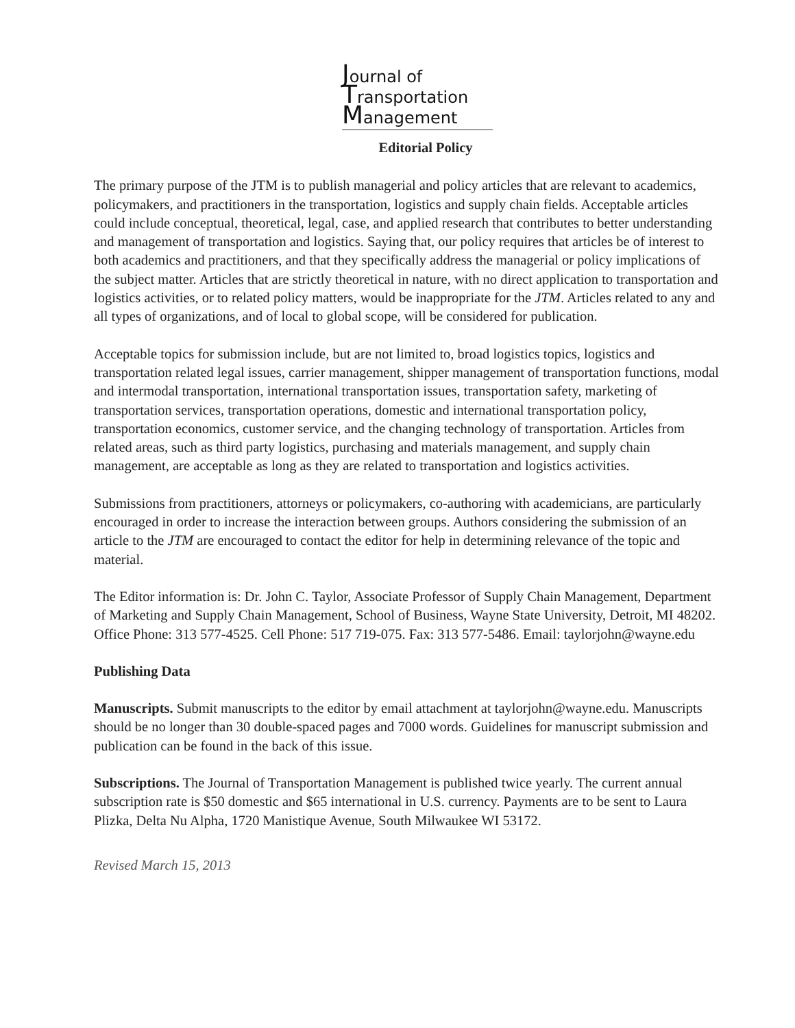Journal of
Transportation
Management
Editorial Policy
The primary purpose of the JTM is to publish managerial and policy articles that are relevant to academics, policymakers, and practitioners in the transportation, logistics and supply chain fields. Acceptable articles could include conceptual, theoretical, legal, case, and applied research that contributes to better understanding and management of transportation and logistics. Saying that, our policy requires that articles be of interest to both academics and practitioners, and that they specifically address the managerial or policy implications of the subject matter. Articles that are strictly theoretical in nature, with no direct application to transportation and logistics activities, or to related policy matters, would be inappropriate for the JTM. Articles related to any and all types of organizations, and of local to global scope, will be considered for publication.
Acceptable topics for submission include, but are not limited to, broad logistics topics, logistics and transportation related legal issues, carrier management, shipper management of transportation functions, modal and intermodal transportation, international transportation issues, transportation safety, marketing of transportation services, transportation operations, domestic and international transportation policy, transportation economics, customer service, and the changing technology of transportation. Articles from related areas, such as third party logistics, purchasing and materials management, and supply chain management, are acceptable as long as they are related to transportation and logistics activities.
Submissions from practitioners, attorneys or policymakers, co-authoring with academicians, are particularly encouraged in order to increase the interaction between groups. Authors considering the submission of an article to the JTM are encouraged to contact the editor for help in determining relevance of the topic and material.
The Editor information is: Dr. John C. Taylor, Associate Professor of Supply Chain Management, Department of Marketing and Supply Chain Management, School of Business, Wayne State University, Detroit, MI 48202. Office Phone: 313 577-4525. Cell Phone: 517 719-075. Fax: 313 577-5486. Email: taylorjohn@wayne.edu
Publishing Data
Manuscripts. Submit manuscripts to the editor by email attachment at taylorjohn@wayne.edu. Manuscripts should be no longer than 30 double-spaced pages and 7000 words. Guidelines for manuscript submission and publication can be found in the back of this issue.
Subscriptions. The Journal of Transportation Management is published twice yearly. The current annual subscription rate is $50 domestic and $65 international in U.S. currency. Payments are to be sent to Laura Plizka, Delta Nu Alpha, 1720 Manistique Avenue, South Milwaukee WI 53172.
Revised March 15, 2013